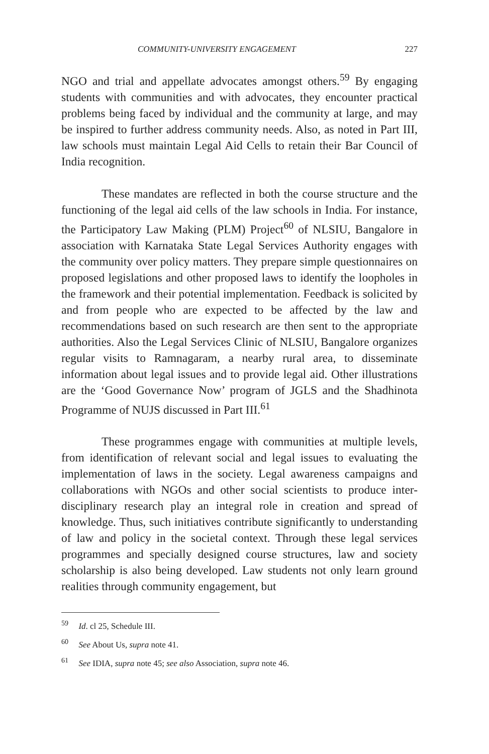COMMUNITY-UNIVERSITY ENGAGEMENT 227
NGO and trial and appellate advocates amongst others.<sup>59</sup> By engaging students with communities and with advocates, they encounter practical problems being faced by individual and the community at large, and may be inspired to further address community needs. Also, as noted in Part III, law schools must maintain Legal Aid Cells to retain their Bar Council of India recognition.
These mandates are reflected in both the course structure and the functioning of the legal aid cells of the law schools in India. For instance, the Participatory Law Making (PLM) Project<sup>60</sup> of NLSIU, Bangalore in association with Karnataka State Legal Services Authority engages with the community over policy matters. They prepare simple questionnaires on proposed legislations and other proposed laws to identify the loopholes in the framework and their potential implementation. Feedback is solicited by and from people who are expected to be affected by the law and recommendations based on such research are then sent to the appropriate authorities. Also the Legal Services Clinic of NLSIU, Bangalore organizes regular visits to Ramnagaram, a nearby rural area, to disseminate information about legal issues and to provide legal aid. Other illustrations are the ‘Good Governance Now’ program of JGLS and the Shadhinota Programme of NUJS discussed in Part III.<sup>61</sup>
These programmes engage with communities at multiple levels, from identification of relevant social and legal issues to evaluating the implementation of laws in the society. Legal awareness campaigns and collaborations with NGOs and other social scientists to produce inter-disciplinary research play an integral role in creation and spread of knowledge. Thus, such initiatives contribute significantly to understanding of law and policy in the societal context. Through these legal services programmes and specially designed course structures, law and society scholarship is also being developed. Law students not only learn ground realities through community engagement, but
<sup>59</sup> Id. cl 25, Schedule III.
<sup>60</sup> See About Us, supra note 41.
<sup>61</sup> See IDIA, supra note 45; see also Association, supra note 46.